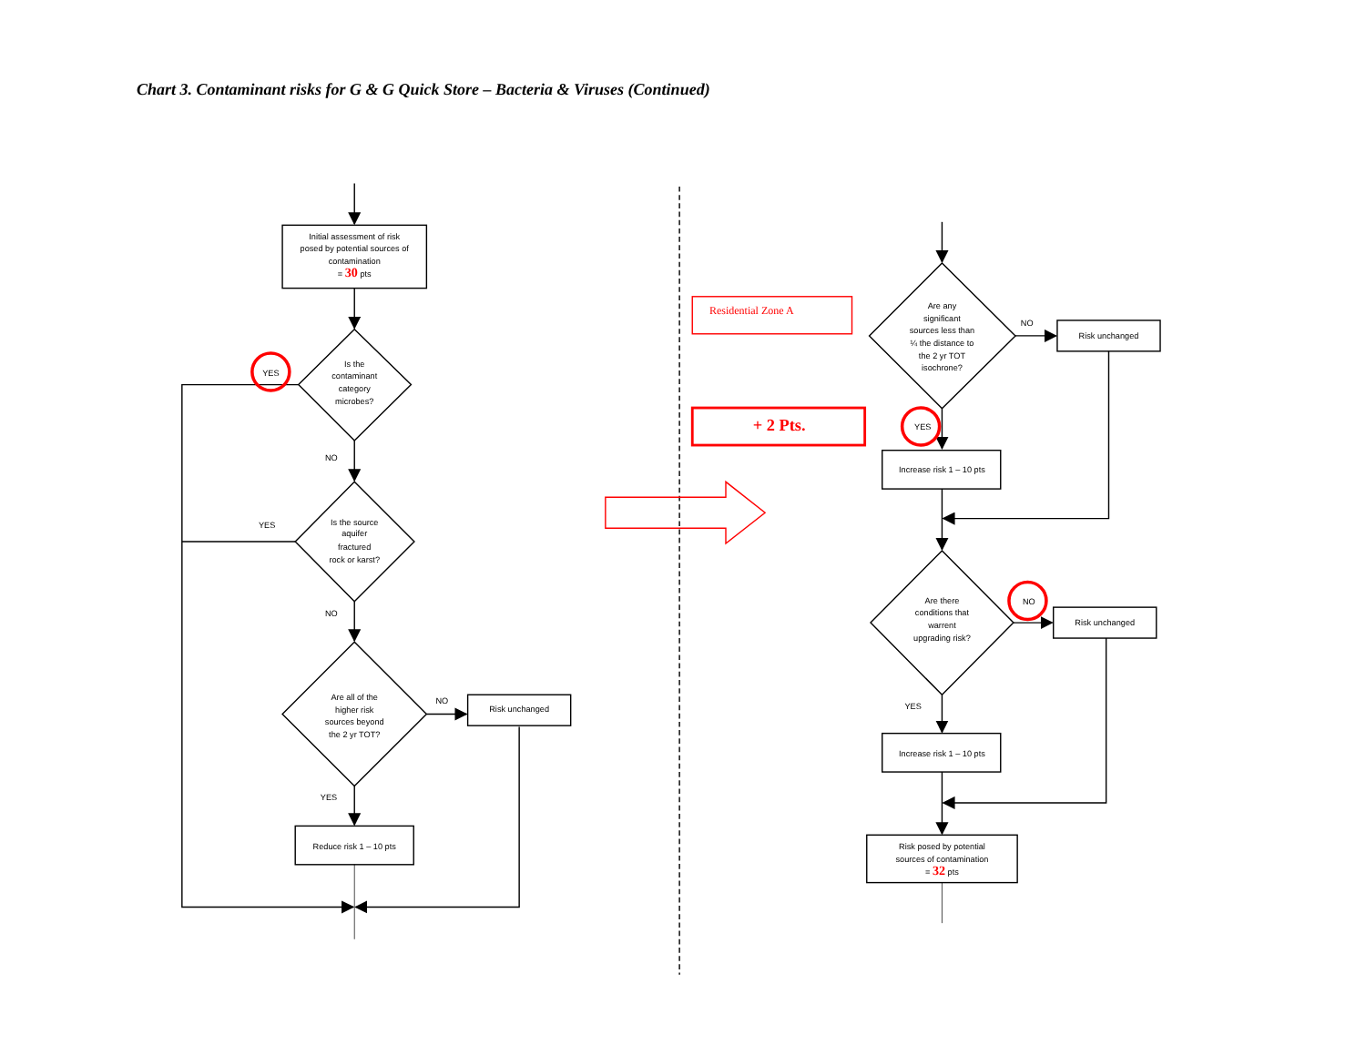Chart 3. Contaminant risks for G & G Quick Store – Bacteria & Viruses (Continued)
Initial assessment of risk
posed by potential sources of
contamination
= 30 pts
Is the
contaminant
category
microbes?
YES
NO
Is the source
aquifer
fractured
rock or karst?
YES
NO
Are all of the
higher risk
sources beyond
the 2 yr TOT?
NO
Risk unchanged
YES
Reduce risk 1 – 10 pts
Residential Zone A
+ 2 Pts.
Are any
significant
sources less than
¼ the distance to
the 2 yr TOT
isochrone?
NO
Risk unchanged
YES
Increase risk 1 – 10 pts
Are there
conditions that
warrent
upgrading risk?
NO
Risk unchanged
YES
Increase risk 1 – 10 pts
Risk posed by potential
sources of contamination
= 32 pts